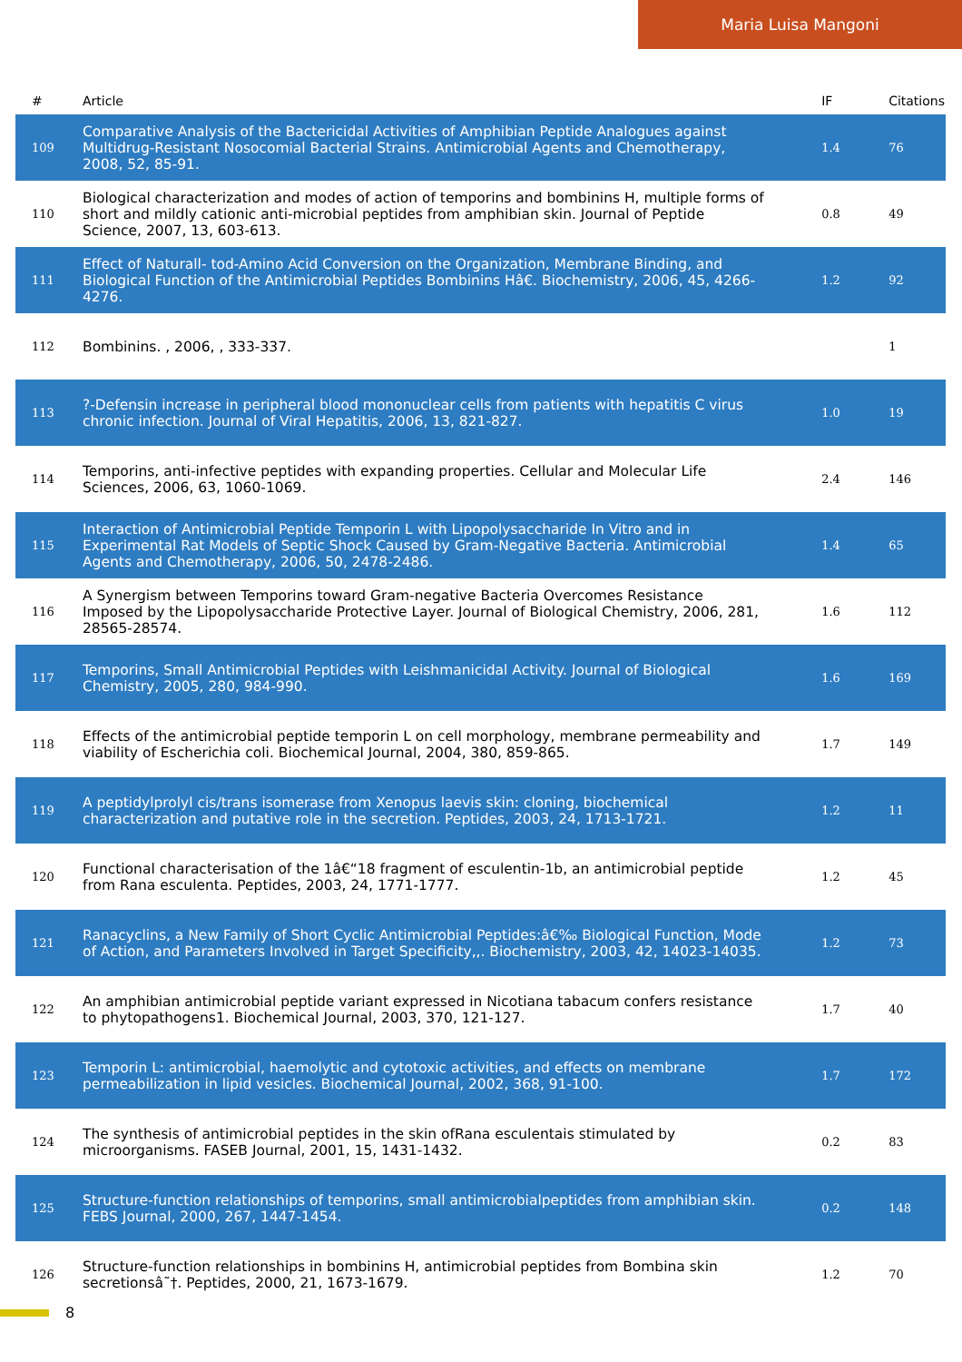Maria Luisa Mangoni
| # | Article | IF | Citations |
| --- | --- | --- | --- |
| 109 | Comparative Analysis of the Bactericidal Activities of Amphibian Peptide Analogues against Multidrug-Resistant Nosocomial Bacterial Strains. Antimicrobial Agents and Chemotherapy, 2008, 52, 85-91. | 1.4 | 76 |
| 110 | Biological characterization and modes of action of temporins and bombinins H, multiple forms of short and mildly cationic anti-microbial peptides from amphibian skin. Journal of Peptide Science, 2007, 13, 603-613. | 0.8 | 49 |
| 111 | Effect of Naturall- tod-Amino Acid Conversion on the Organization, Membrane Binding, and Biological Function of the Antimicrobial Peptides Bombinins Hâ€. Biochemistry, 2006, 45, 4266-4276. | 1.2 | 92 |
| 112 | Bombinins. , 2006, , 333-337. | | 1 |
| 113 | ?-Defensin increase in peripheral blood mononuclear cells from patients with hepatitis C virus chronic infection. Journal of Viral Hepatitis, 2006, 13, 821-827. | 1.0 | 19 |
| 114 | Temporins, anti-infective peptides with expanding properties. Cellular and Molecular Life Sciences, 2006, 63, 1060-1069. | 2.4 | 146 |
| 115 | Interaction of Antimicrobial Peptide Temporin L with Lipopolysaccharide In Vitro and in Experimental Rat Models of Septic Shock Caused by Gram-Negative Bacteria. Antimicrobial Agents and Chemotherapy, 2006, 50, 2478-2486. | 1.4 | 65 |
| 116 | A Synergism between Temporins toward Gram-negative Bacteria Overcomes Resistance Imposed by the Lipopolysaccharide Protective Layer. Journal of Biological Chemistry, 2006, 281, 28565-28574. | 1.6 | 112 |
| 117 | Temporins, Small Antimicrobial Peptides with Leishmanicidal Activity. Journal of Biological Chemistry, 2005, 280, 984-990. | 1.6 | 169 |
| 118 | Effects of the antimicrobial peptide temporin L on cell morphology, membrane permeability and viability of Escherichia coli. Biochemical Journal, 2004, 380, 859-865. | 1.7 | 149 |
| 119 | A peptidylprolyl cis/trans isomerase from Xenopus laevis skin: cloning, biochemical characterization and putative role in the secretion. Peptides, 2003, 24, 1713-1721. | 1.2 | 11 |
| 120 | Functional characterisation of the 1â€“18 fragment of esculentin-1b, an antimicrobial peptide from Rana esculenta. Peptides, 2003, 24, 1771-1777. | 1.2 | 45 |
| 121 | Ranacyclins, a New Family of Short Cyclic Antimicrobial Peptides:â€‰ Biological Function, Mode of Action, and Parameters Involved in Target Specificity,,. Biochemistry, 2003, 42, 14023-14035. | 1.2 | 73 |
| 122 | An amphibian antimicrobial peptide variant expressed in Nicotiana tabacum confers resistance to phytopathogens1. Biochemical Journal, 2003, 370, 121-127. | 1.7 | 40 |
| 123 | Temporin L: antimicrobial, haemolytic and cytotoxic activities, and effects on membrane permeabilization in lipid vesicles. Biochemical Journal, 2002, 368, 91-100. | 1.7 | 172 |
| 124 | The synthesis of antimicrobial peptides in the skin ofRana esculentais stimulated by microorganisms. FASEB Journal, 2001, 15, 1431-1432. | 0.2 | 83 |
| 125 | Structure-function relationships of temporins, small antimicrobialpeptides from amphibian skin. FEBS Journal, 2000, 267, 1447-1454. | 0.2 | 148 |
| 126 | Structure-function relationships in bombinins H, antimicrobial peptides from Bombina skin secretionsâ˜†. Peptides, 2000, 21, 1673-1679. | 1.2 | 70 |
8